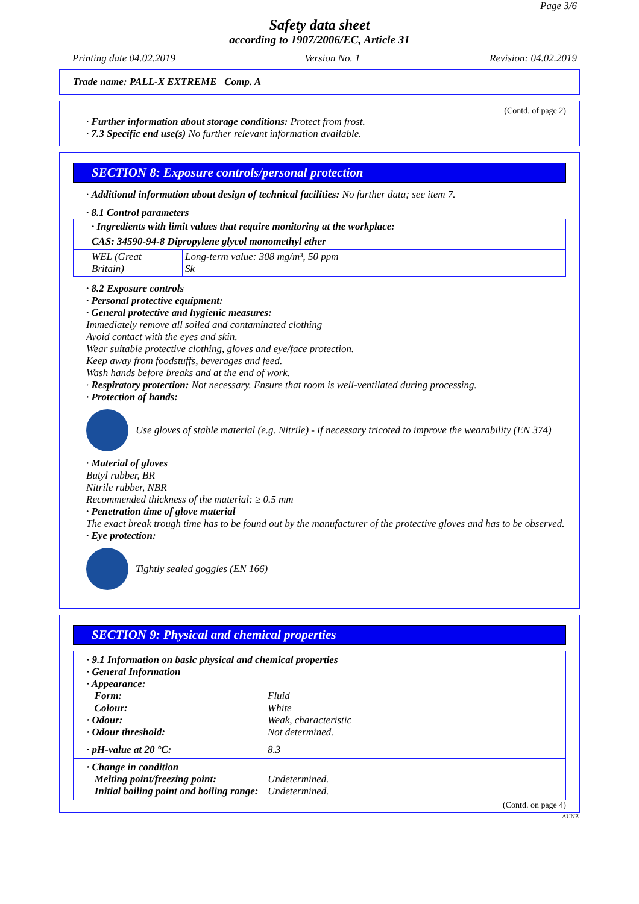Page 3/6
Safety data sheet
according to 1907/2006/EC, Article 31
Printing date 04.02.2019 Version No. 1 Revision: 04.02.2019
Trade name: PALL-X EXTREME Comp. A
(Contd. of page 2)
· Further information about storage conditions: Protect from frost.
· 7.3 Specific end use(s) No further relevant information available.
SECTION 8: Exposure controls/personal protection
· Additional information about design of technical facilities: No further data; see item 7.
· 8.1 Control parameters
| · Ingredients with limit values that require monitoring at the workplace: | |
| CAS: 34590-94-8 Dipropylene glycol monomethyl ether | |
| WEL (Great Britain) | Long-term value: 308 mg/m³, 50 ppm Sk |
· 8.2 Exposure controls
· Personal protective equipment:
· General protective and hygienic measures:
Immediately remove all soiled and contaminated clothing
Avoid contact with the eyes and skin.
Wear suitable protective clothing, gloves and eye/face protection.
Keep away from foodstuffs, beverages and feed.
Wash hands before breaks and at the end of work.
· Respiratory protection: Not necessary. Ensure that room is well-ventilated during processing.
· Protection of hands:
Use gloves of stable material (e.g. Nitrile) - if necessary tricoted to improve the wearability (EN 374)
· Material of gloves
Butyl rubber, BR
Nitrile rubber, NBR
Recommended thickness of the material: ≥ 0.5 mm
· Penetration time of glove material
The exact break trough time has to be found out by the manufacturer of the protective gloves and has to be observed.
· Eye protection:
Tightly sealed goggles (EN 166)
SECTION 9: Physical and chemical properties
· 9.1 Information on basic physical and chemical properties
· General Information
· Appearance:
Form: Fluid
Colour: White
· Odour: Weak, characteristic
· Odour threshold: Not determined.
· pH-value at 20 °C: 8.3
· Change in condition
Melting point/freezing point: Undetermined.
Initial boiling point and boiling range: Undetermined.
(Contd. on page 4)
AUNZ